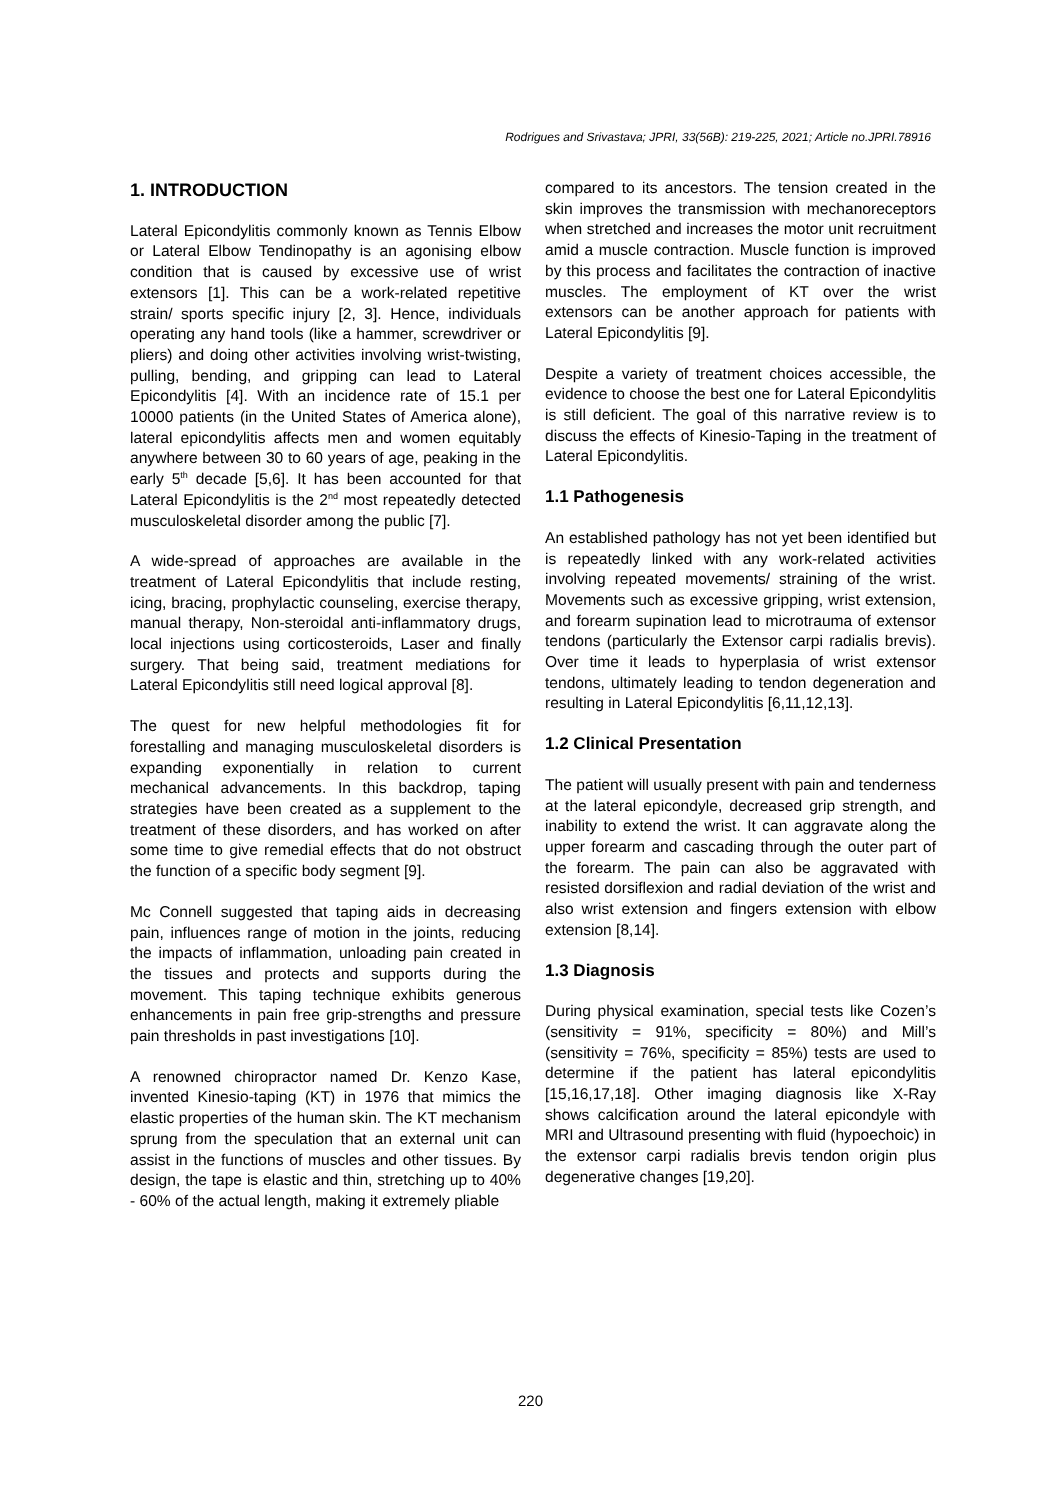Rodrigues and Srivastava; JPRI, 33(56B): 219-225, 2021; Article no.JPRI.78916
1. INTRODUCTION
Lateral Epicondylitis commonly known as Tennis Elbow or Lateral Elbow Tendinopathy is an agonising elbow condition that is caused by excessive use of wrist extensors [1]. This can be a work-related repetitive strain/ sports specific injury [2, 3]. Hence, individuals operating any hand tools (like a hammer, screwdriver or pliers) and doing other activities involving wrist-twisting, pulling, bending, and gripping can lead to Lateral Epicondylitis [4]. With an incidence rate of 15.1 per 10000 patients (in the United States of America alone), lateral epicondylitis affects men and women equitably anywhere between 30 to 60 years of age, peaking in the early 5<sup>th</sup> decade [5,6]. It has been accounted for that Lateral Epicondylitis is the 2<sup>nd</sup> most repeatedly detected musculoskeletal disorder among the public [7].
A wide-spread of approaches are available in the treatment of Lateral Epicondylitis that include resting, icing, bracing, prophylactic counseling, exercise therapy, manual therapy, Non-steroidal anti-inflammatory drugs, local injections using corticosteroids, Laser and finally surgery. That being said, treatment mediations for Lateral Epicondylitis still need logical approval [8].
The quest for new helpful methodologies fit for forestalling and managing musculoskeletal disorders is expanding exponentially in relation to current mechanical advancements. In this backdrop, taping strategies have been created as a supplement to the treatment of these disorders, and has worked on after some time to give remedial effects that do not obstruct the function of a specific body segment [9].
Mc Connell suggested that taping aids in decreasing pain, influences range of motion in the joints, reducing the impacts of inflammation, unloading pain created in the tissues and protects and supports during the movement. This taping technique exhibits generous enhancements in pain free grip-strengths and pressure pain thresholds in past investigations [10].
A renowned chiropractor named Dr. Kenzo Kase, invented Kinesio-taping (KT) in 1976 that mimics the elastic properties of the human skin. The KT mechanism sprung from the speculation that an external unit can assist in the functions of muscles and other tissues. By design, the tape is elastic and thin, stretching up to 40% - 60% of the actual length, making it extremely pliable
compared to its ancestors. The tension created in the skin improves the transmission with mechanoreceptors when stretched and increases the motor unit recruitment amid a muscle contraction. Muscle function is improved by this process and facilitates the contraction of inactive muscles. The employment of KT over the wrist extensors can be another approach for patients with Lateral Epicondylitis [9].
Despite a variety of treatment choices accessible, the evidence to choose the best one for Lateral Epicondylitis is still deficient. The goal of this narrative review is to discuss the effects of Kinesio-Taping in the treatment of Lateral Epicondylitis.
1.1 Pathogenesis
An established pathology has not yet been identified but is repeatedly linked with any work-related activities involving repeated movements/ straining of the wrist. Movements such as excessive gripping, wrist extension, and forearm supination lead to microtrauma of extensor tendons (particularly the Extensor carpi radialis brevis). Over time it leads to hyperplasia of wrist extensor tendons, ultimately leading to tendon degeneration and resulting in Lateral Epicondylitis [6,11,12,13].
1.2 Clinical Presentation
The patient will usually present with pain and tenderness at the lateral epicondyle, decreased grip strength, and inability to extend the wrist. It can aggravate along the upper forearm and cascading through the outer part of the forearm. The pain can also be aggravated with resisted dorsiflexion and radial deviation of the wrist and also wrist extension and fingers extension with elbow extension [8,14].
1.3 Diagnosis
During physical examination, special tests like Cozen’s (sensitivity = 91%, specificity = 80%) and Mill’s (sensitivity = 76%, specificity = 85%) tests are used to determine if the patient has lateral epicondylitis [15,16,17,18]. Other imaging diagnosis like X-Ray shows calcification around the lateral epicondyle with MRI and Ultrasound presenting with fluid (hypoechoic) in the extensor carpi radialis brevis tendon origin plus degenerative changes [19,20].
220